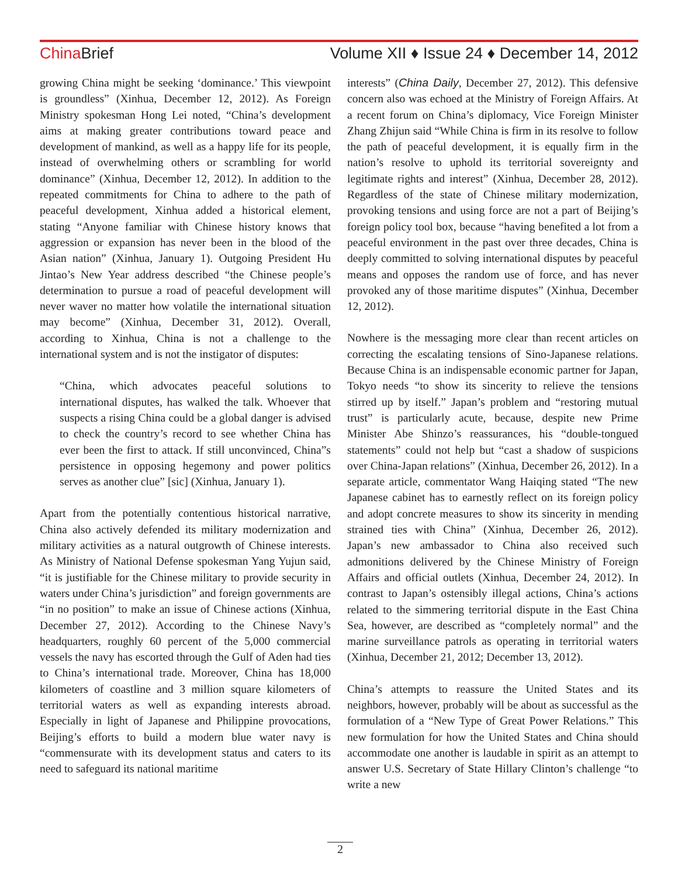China Brief Volume XII ♦ Issue 24 ♦ December 14, 2012
growing China might be seeking ‘dominance.’ This viewpoint is groundless” (Xinhua, December 12, 2012). As Foreign Ministry spokesman Hong Lei noted, “China’s development aims at making greater contributions toward peace and development of mankind, as well as a happy life for its people, instead of overwhelming others or scrambling for world dominance” (Xinhua, December 12, 2012). In addition to the repeated commitments for China to adhere to the path of peaceful development, Xinhua added a historical element, stating “Anyone familiar with Chinese history knows that aggression or expansion has never been in the blood of the Asian nation” (Xinhua, January 1). Outgoing President Hu Jintao’s New Year address described “the Chinese people’s determination to pursue a road of peaceful development will never waver no matter how volatile the international situation may become” (Xinhua, December 31, 2012). Overall, according to Xinhua, China is not a challenge to the international system and is not the instigator of disputes:
“China, which advocates peaceful solutions to international disputes, has walked the talk. Whoever that suspects a rising China could be a global danger is advised to check the country’s record to see whether China has ever been the first to attack. If still unconvinced, China”s persistence in opposing hegemony and power politics serves as another clue” [sic] (Xinhua, January 1).
Apart from the potentially contentious historical narrative, China also actively defended its military modernization and military activities as a natural outgrowth of Chinese interests. As Ministry of National Defense spokesman Yang Yujun said, “it is justifiable for the Chinese military to provide security in waters under China’s jurisdiction” and foreign governments are “in no position” to make an issue of Chinese actions (Xinhua, December 27, 2012). According to the Chinese Navy’s headquarters, roughly 60 percent of the 5,000 commercial vessels the navy has escorted through the Gulf of Aden had ties to China’s international trade. Moreover, China has 18,000 kilometers of coastline and 3 million square kilometers of territorial waters as well as expanding interests abroad. Especially in light of Japanese and Philippine provocations, Beijing’s efforts to build a modern blue water navy is “commensurate with its development status and caters to its need to safeguard its national maritime
interests” (China Daily, December 27, 2012). This defensive concern also was echoed at the Ministry of Foreign Affairs. At a recent forum on China’s diplomacy, Vice Foreign Minister Zhang Zhijun said “While China is firm in its resolve to follow the path of peaceful development, it is equally firm in the nation’s resolve to uphold its territorial sovereignty and legitimate rights and interest” (Xinhua, December 28, 2012). Regardless of the state of Chinese military modernization, provoking tensions and using force are not a part of Beijing’s foreign policy tool box, because “having benefited a lot from a peaceful environment in the past over three decades, China is deeply committed to solving international disputes by peaceful means and opposes the random use of force, and has never provoked any of those maritime disputes” (Xinhua, December 12, 2012).
Nowhere is the messaging more clear than recent articles on correcting the escalating tensions of Sino-Japanese relations. Because China is an indispensable economic partner for Japan, Tokyo needs “to show its sincerity to relieve the tensions stirred up by itself.” Japan’s problem and “restoring mutual trust” is particularly acute, because, despite new Prime Minister Abe Shinzo’s reassurances, his “double-tongued statements” could not help but “cast a shadow of suspicions over China-Japan relations” (Xinhua, December 26, 2012). In a separate article, commentator Wang Haiqing stated “The new Japanese cabinet has to earnestly reflect on its foreign policy and adopt concrete measures to show its sincerity in mending strained ties with China” (Xinhua, December 26, 2012). Japan’s new ambassador to China also received such admonitions delivered by the Chinese Ministry of Foreign Affairs and official outlets (Xinhua, December 24, 2012). In contrast to Japan’s ostensibly illegal actions, China’s actions related to the simmering territorial dispute in the East China Sea, however, are described as “completely normal” and the marine surveillance patrols as operating in territorial waters (Xinhua, December 21, 2012; December 13, 2012).
China’s attempts to reassure the United States and its neighbors, however, probably will be about as successful as the formulation of a “New Type of Great Power Relations.” This new formulation for how the United States and China should accommodate one another is laudable in spirit as an attempt to answer U.S. Secretary of State Hillary Clinton’s challenge “to write a new
2